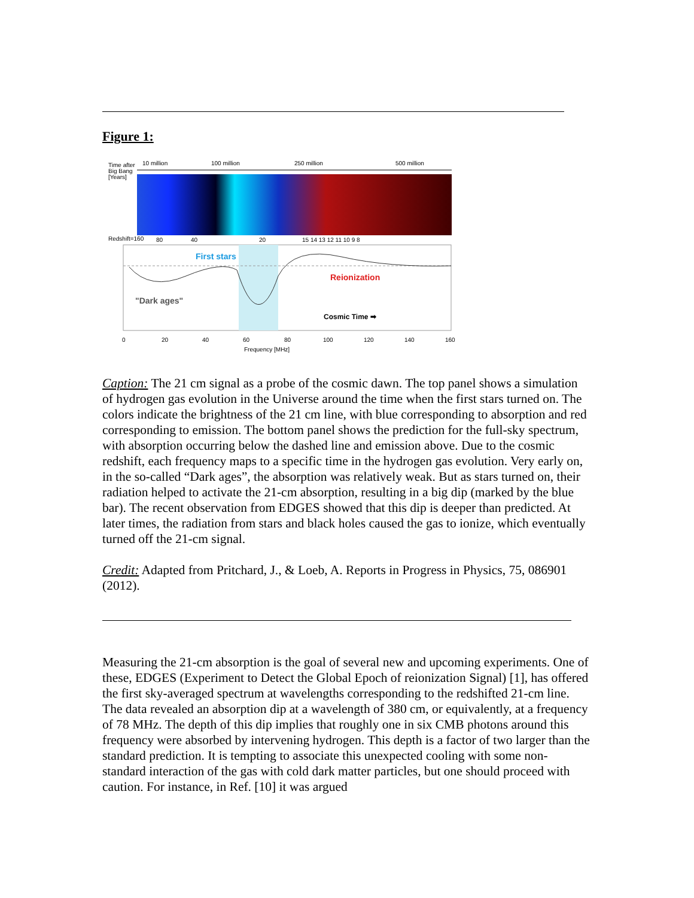Figure 1:
Time after
Big Bang
[Years]
10 million
100 million
250 million
500 million
Redshift=160
80
40
20
15 14 13 12 11 10 9 8
First stars
Reionization
"Dark ages"
Cosmic Time ➡
0
20
40
60
80
100
120
140
160
Frequency [MHz]
Caption: The 21 cm signal as a probe of the cosmic dawn. The top panel shows a simulation of hydrogen gas evolution in the Universe around the time when the first stars turned on. The colors indicate the brightness of the 21 cm line, with blue corresponding to absorption and red corresponding to emission. The bottom panel shows the prediction for the full-sky spectrum, with absorption occurring below the dashed line and emission above. Due to the cosmic redshift, each frequency maps to a specific time in the hydrogen gas evolution. Very early on, in the so-called “Dark ages”, the absorption was relatively weak. But as stars turned on, their radiation helped to activate the 21-cm absorption, resulting in a big dip (marked by the blue bar). The recent observation from EDGES showed that this dip is deeper than predicted. At later times, the radiation from stars and black holes caused the gas to ionize, which eventually turned off the 21-cm signal.
Credit: Adapted from Pritchard, J., & Loeb, A. Reports in Progress in Physics, 75, 086901 (2012).
Measuring the 21-cm absorption is the goal of several new and upcoming experiments. One of these, EDGES (Experiment to Detect the Global Epoch of reionization Signal) [1], has offered the first sky-averaged spectrum at wavelengths corresponding to the redshifted 21-cm line. The data revealed an absorption dip at a wavelength of 380 cm, or equivalently, at a frequency of 78 MHz. The depth of this dip implies that roughly one in six CMB photons around this frequency were absorbed by intervening hydrogen. This depth is a factor of two larger than the standard prediction. It is tempting to associate this unexpected cooling with some non-standard interaction of the gas with cold dark matter particles, but one should proceed with caution. For instance, in Ref. [10] it was argued